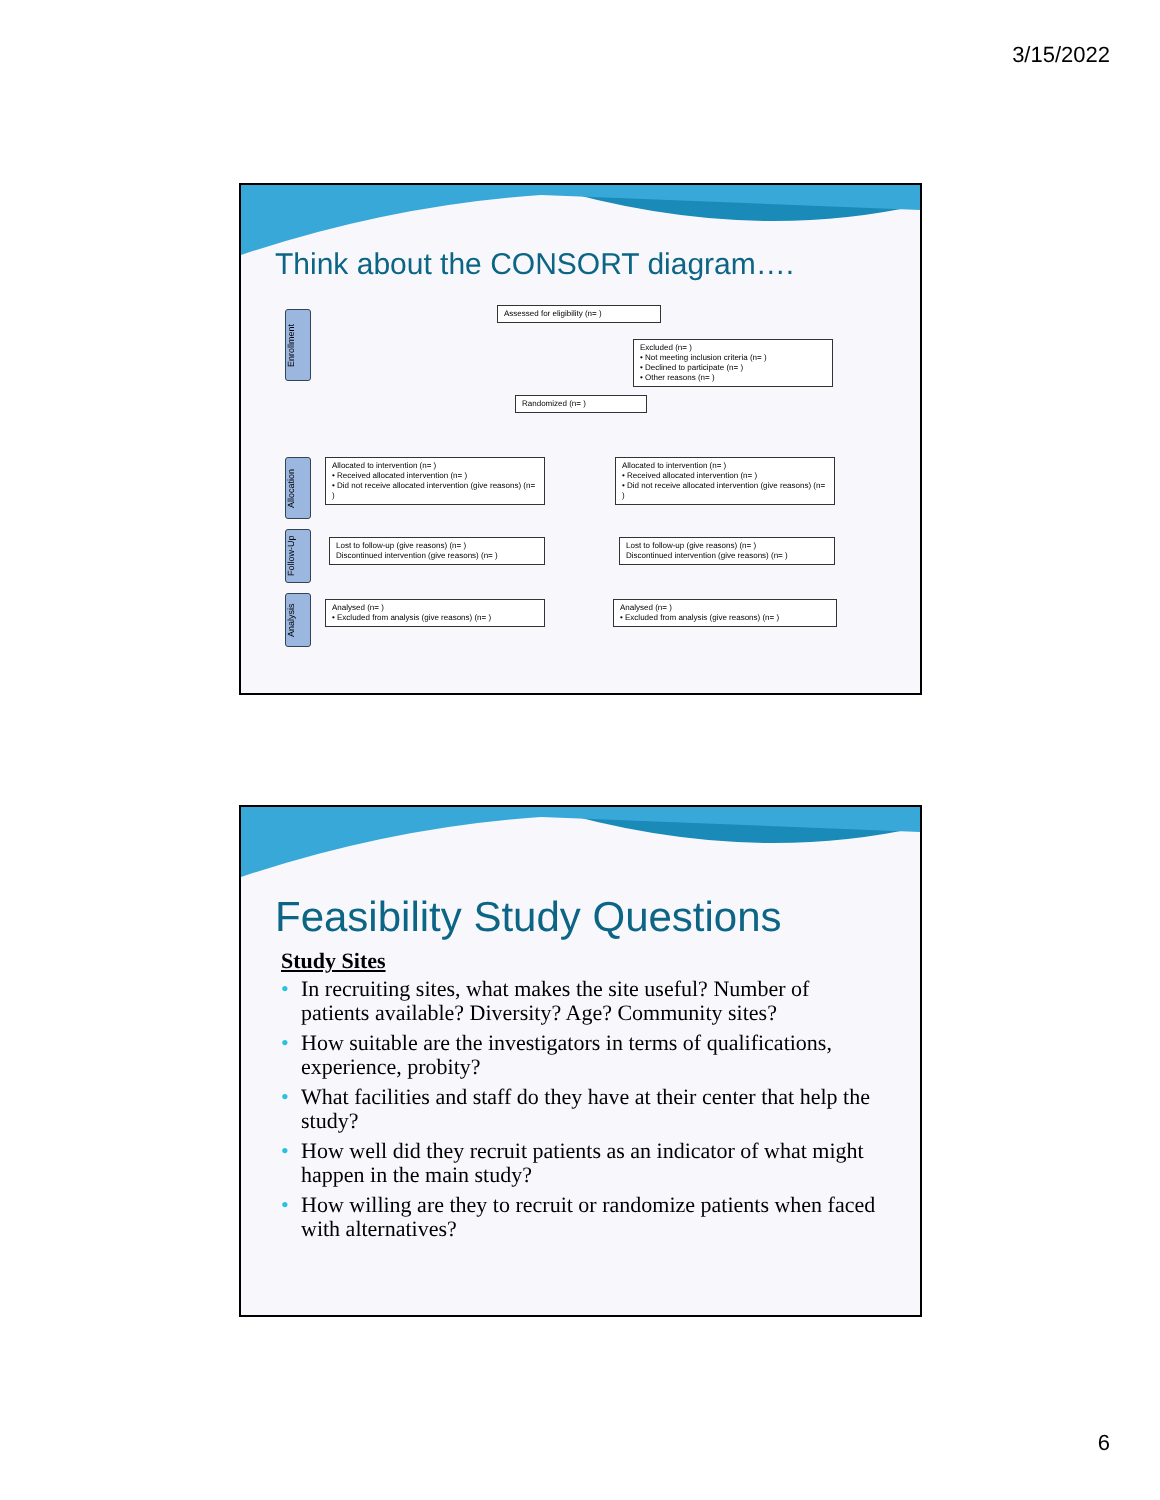3/15/2022
Think about the CONSORT diagram….
Enrollment
Allocation
Follow-Up
Analysis
Assessed for eligibility (n= )
Excluded (n= )
• Not meeting inclusion criteria (n= )
• Declined to participate (n= )
• Other reasons (n= )
Randomized (n= )
Allocated to intervention (n= )
• Received allocated intervention (n= )
• Did not receive allocated intervention (give reasons) (n= )
Allocated to intervention (n= )
• Received allocated intervention (n= )
• Did not receive allocated intervention (give reasons) (n= )
Lost to follow-up (give reasons) (n= )
Discontinued intervention (give reasons) (n= )
Lost to follow-up (give reasons) (n= )
Discontinued intervention (give reasons) (n= )
Analysed (n= )
• Excluded from analysis (give reasons) (n= )
Analysed (n= )
• Excluded from analysis (give reasons) (n= )
Feasibility Study Questions
Study Sites
• In recruiting sites, what makes the site useful? Number of patients available? Diversity? Age? Community sites?
• How suitable are the investigators in terms of qualifications, experience, probity?
• What facilities and staff do they have at their center that help the study?
• How well did they recruit patients as an indicator of what might happen in the main study?
• How willing are they to recruit or randomize patients when faced with alternatives?
6